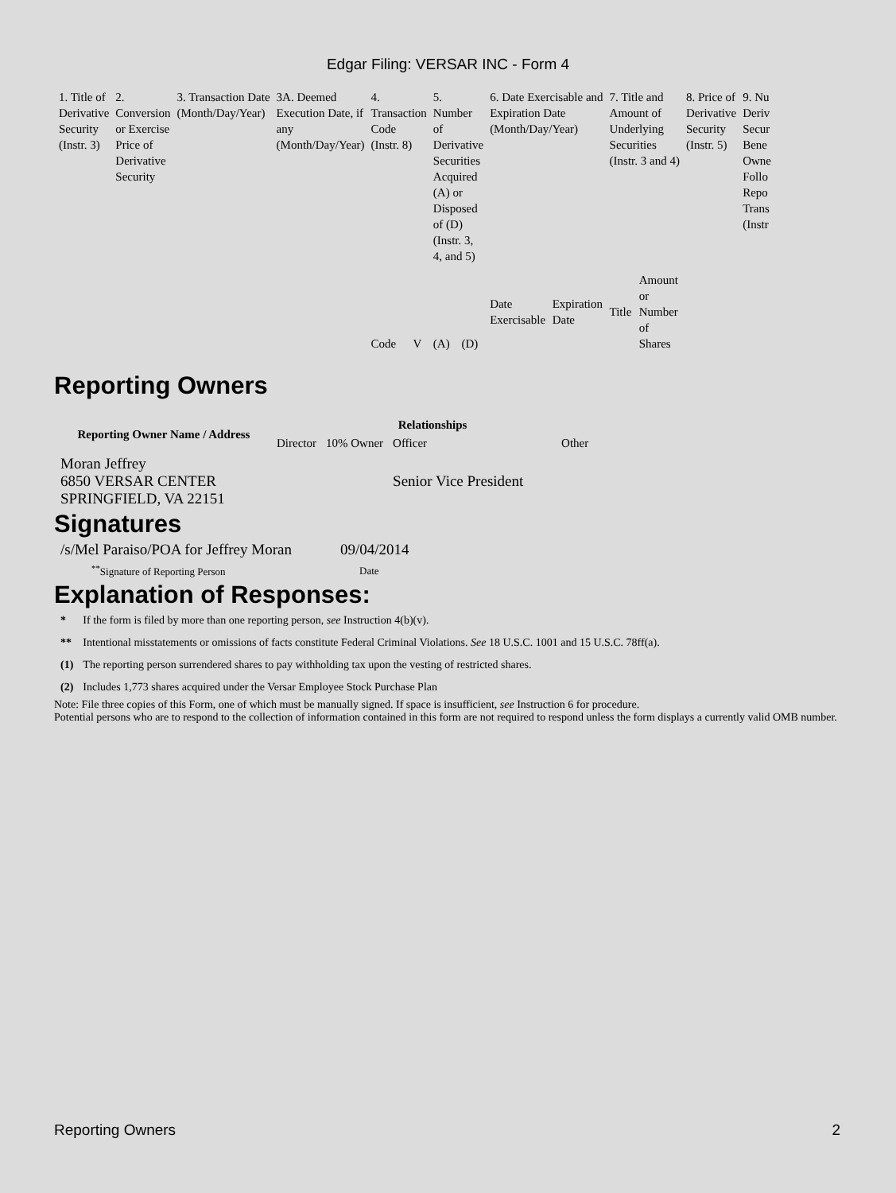Edgar Filing: VERSAR INC - Form 4
| 1. Title of Derivative Security (Instr. 3) | 2. Conversion or Exercise Price of Derivative Security | 3. Transaction Date (Month/Day/Year) | 3A. Deemed Execution Date, if any (Month/Day/Year) | 4. Transaction Code (Instr. 8) | | 5. Number of Derivative Securities Acquired (A) or Disposed of (D) (Instr. 3, 4, and 5) | | 6. Date Exercisable and Expiration Date (Month/Day/Year) | | 7. Title and Amount of Underlying Securities (Instr. 3 and 4) | | 8. Price of Derivative Security (Instr. 5) | 9. Nu Deriv Secur Bene Owne Follo Repo Trans (Instr |
| | | | | Code | V | (A) | (D) | Date Exercisable | Expiration Date | Title | Amount or Number of Shares | | |
Reporting Owners
| Reporting Owner Name / Address | Relationships | | | |
| --- | --- | --- | --- | --- |
| | Director | 10% Owner | Officer | Other |
| Moran Jeffrey 6850 VERSAR CENTER SPRINGFIELD, VA 22151 | | | Senior Vice President | |
Signatures
| /s/Mel Paraiso/POA for Jeffrey Moran | 09/04/2014 |
| <sup>**</sup> Signature of Reporting Person | Date |
Explanation of Responses:
| * | If the form is filed by more than one reporting person, see Instruction 4(b)(v). |
| ** | Intentional misstatements or omissions of facts constitute Federal Criminal Violations. See 18 U.S.C. 1001 and 15 U.S.C. 78ff(a). |
| (1) | The reporting person surrendered shares to pay withholding tax upon the vesting of restricted shares. |
| (2) | Includes 1,773 shares acquired under the Versar Employee Stock Purchase Plan |
Note: File three copies of this Form, one of which must be manually signed. If space is insufficient, see Instruction 6 for procedure.
Potential persons who are to respond to the collection of information contained in this form are not required to respond unless the form displays a currently valid OMB number.
Reporting Owners 2